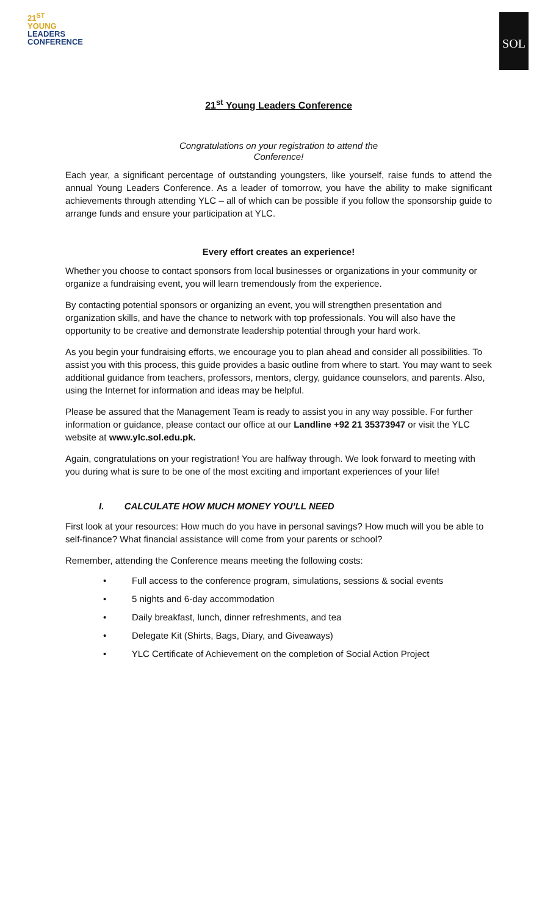21<sup>ST</sup>
YOUNG
LEADERS
CONFERENCE
SOL
21<sup>st</sup> Young Leaders Conference
Congratulations on your registration to attend the
Conference!
Each year, a significant percentage of outstanding youngsters, like yourself, raise funds to attend the annual Young Leaders Conference. As a leader of tomorrow, you have the ability to make significant achievements through attending YLC – all of which can be possible if you follow the sponsorship guide to arrange funds and ensure your participation at YLC.
Every effort creates an experience!
Whether you choose to contact sponsors from local businesses or organizations in your community or organize a fundraising event, you will learn tremendously from the experience.
By contacting potential sponsors or organizing an event, you will strengthen presentation and organization skills, and have the chance to network with top professionals. You will also have the opportunity to be creative and demonstrate leadership potential through your hard work.
As you begin your fundraising efforts, we encourage you to plan ahead and consider all possibilities. To assist you with this process, this guide provides a basic outline from where to start. You may want to seek additional guidance from teachers, professors, mentors, clergy, guidance counselors, and parents. Also, using the Internet for information and ideas may be helpful.
Please be assured that the Management Team is ready to assist you in any way possible. For further information or guidance, please contact our office at our Landline +92 21 35373947 or visit the YLC website at www.ylc.sol.edu.pk.
Again, congratulations on your registration! You are halfway through. We look forward to meeting with you during what is sure to be one of the most exciting and important experiences of your life!
I. CALCULATE HOW MUCH MONEY YOU’LL NEED
First look at your resources: How much do you have in personal savings? How much will you be able to self-finance? What financial assistance will come from your parents or school?
Remember, attending the Conference means meeting the following costs:
• Full access to the conference program, simulations, sessions & social events
• 5 nights and 6-day accommodation
• Daily breakfast, lunch, dinner refreshments, and tea
• Delegate Kit (Shirts, Bags, Diary, and Giveaways)
• YLC Certificate of Achievement on the completion of Social Action Project